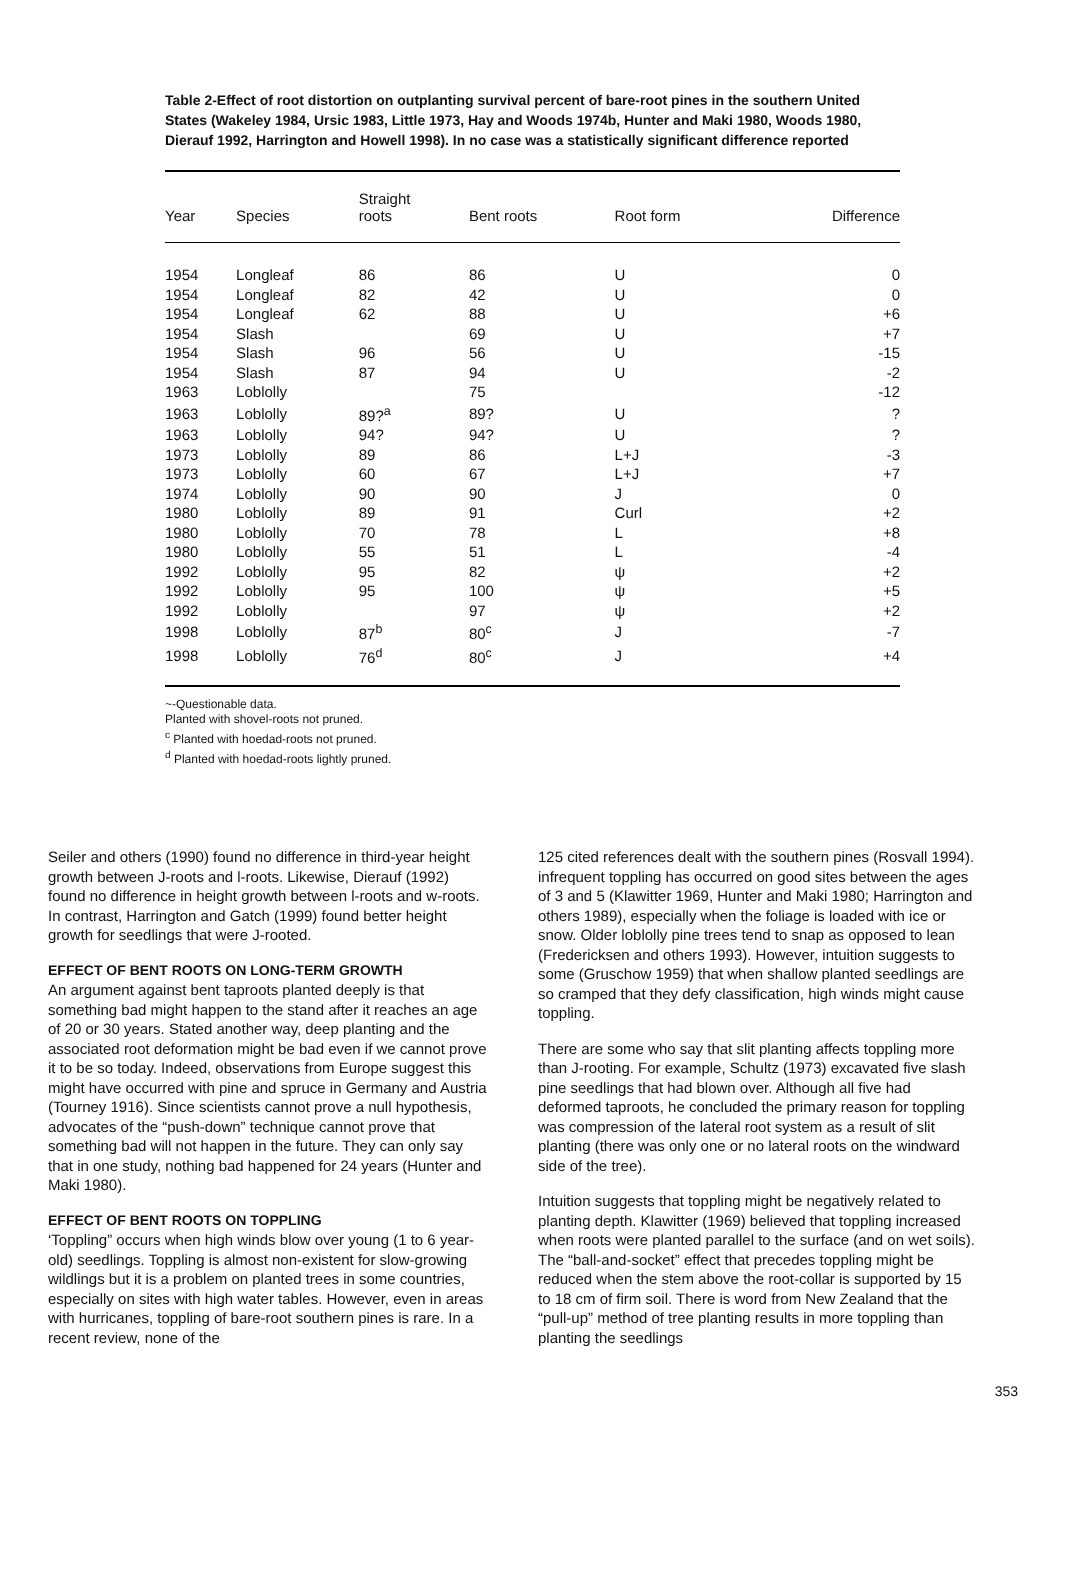Table 2-Effect of root distortion on outplanting survival percent of bare-root pines in the southern United States (Wakeley 1984, Ursic 1983, Little 1973, Hay and Woods 1974b, Hunter and Maki 1980, Woods 1980, Dierauf 1992, Harrington and Howell 1998). In no case was a statistically significant difference reported
| Year | Species | Straight roots | Bent roots | Root form | Difference |
| --- | --- | --- | --- | --- | --- |
| 1954 | Longleaf | 86 | 86 | U | 0 |
| 1954 | Longleaf | 82 | 42 | U | 0 |
| 1954 | Longleaf | 62 | 88 | U | +6 |
| 1954 | Slash | | 69 | U | +7 |
| 1954 | Slash | 96 | 56 | U | -15 |
| 1954 | Slash | 87 | 94 | U | -2 |
| 1963 | Loblolly | | 75 | | -12 |
| 1963 | Loblolly | 89?<sup>a</sup> | 89? | U | ? |
| 1963 | Loblolly | 94? | 94? | U | ? |
| 1973 | Loblolly | 89 | 86 | L+J | -3 |
| 1973 | Loblolly | 60 | 67 | L+J | +7 |
| 1974 | Loblolly | 90 | 90 | J | 0 |
| 1980 | Loblolly | 89 | 91 | Curl | +2 |
| 1980 | Loblolly | 70 | 78 | L | +8 |
| 1980 | Loblolly | 55 | 51 | L | -4 |
| 1992 | Loblolly | 95 | 82 | ψ | +2 |
| 1992 | Loblolly | 95 | 100 | ψ | +5 |
| 1992 | Loblolly | | 97 | ψ | +2 |
| 1998 | Loblolly | 87<sup>b</sup> | 80<sup>c</sup> | J | -7 |
| 1998 | Loblolly | 76<sup>d</sup> | 80<sup>c</sup> | J | +4 |
~-Questionable data.
Planted with shovel-roots not pruned.
<sup>c</sup> Planted with hoedad-roots not pruned.
<sup>d</sup> Planted with hoedad-roots lightly pruned.
Seiler and others (1990) found no difference in third-year height growth between J-roots and l-roots. Likewise, Dierauf (1992) found no difference in height growth between l-roots and w-roots. In contrast, Harrington and Gatch (1999) found better height growth for seedlings that were J-rooted.
EFFECT OF BENT ROOTS ON LONG-TERM GROWTH
An argument against bent taproots planted deeply is that something bad might happen to the stand after it reaches an age of 20 or 30 years. Stated another way, deep planting and the associated root deformation might be bad even if we cannot prove it to be so today. Indeed, observations from Europe suggest this might have occurred with pine and spruce in Germany and Austria (Tourney 1916). Since scientists cannot prove a null hypothesis, advocates of the “push-down” technique cannot prove that something bad will not happen in the future. They can only say that in one study, nothing bad happened for 24 years (Hunter and Maki 1980).
EFFECT OF BENT ROOTS ON TOPPLING
‘Toppling” occurs when high winds blow over young (1 to 6 year-old) seedlings. Toppling is almost non-existent for slow-growing wildlings but it is a problem on planted trees in some countries, especially on sites with high water tables. However, even in areas with hurricanes, toppling of bare-root southern pines is rare. In a recent review, none of the
125 cited references dealt with the southern pines (Rosvall 1994). infrequent toppling has occurred on good sites between the ages of 3 and 5 (Klawitter 1969, Hunter and Maki 1980; Harrington and others 1989), especially when the foliage is loaded with ice or snow. Older loblolly pine trees tend to snap as opposed to lean (Fredericksen and others 1993). However, intuition suggests to some (Gruschow 1959) that when shallow planted seedlings are so cramped that they defy classification, high winds might cause toppling.
There are some who say that slit planting affects toppling more than J-rooting. For example, Schultz (1973) excavated five slash pine seedlings that had blown over. Although all five had deformed taproots, he concluded the primary reason for toppling was compression of the lateral root system as a result of slit planting (there was only one or no lateral roots on the windward side of the tree).
Intuition suggests that toppling might be negatively related to planting depth. Klawitter (1969) believed that toppling increased when roots were planted parallel to the surface (and on wet soils). The “ball-and-socket” effect that precedes toppling might be reduced when the stem above the root-collar is supported by 15 to 18 cm of firm soil. There is word from New Zealand that the “pull-up” method of tree planting results in more toppling than planting the seedlings
353